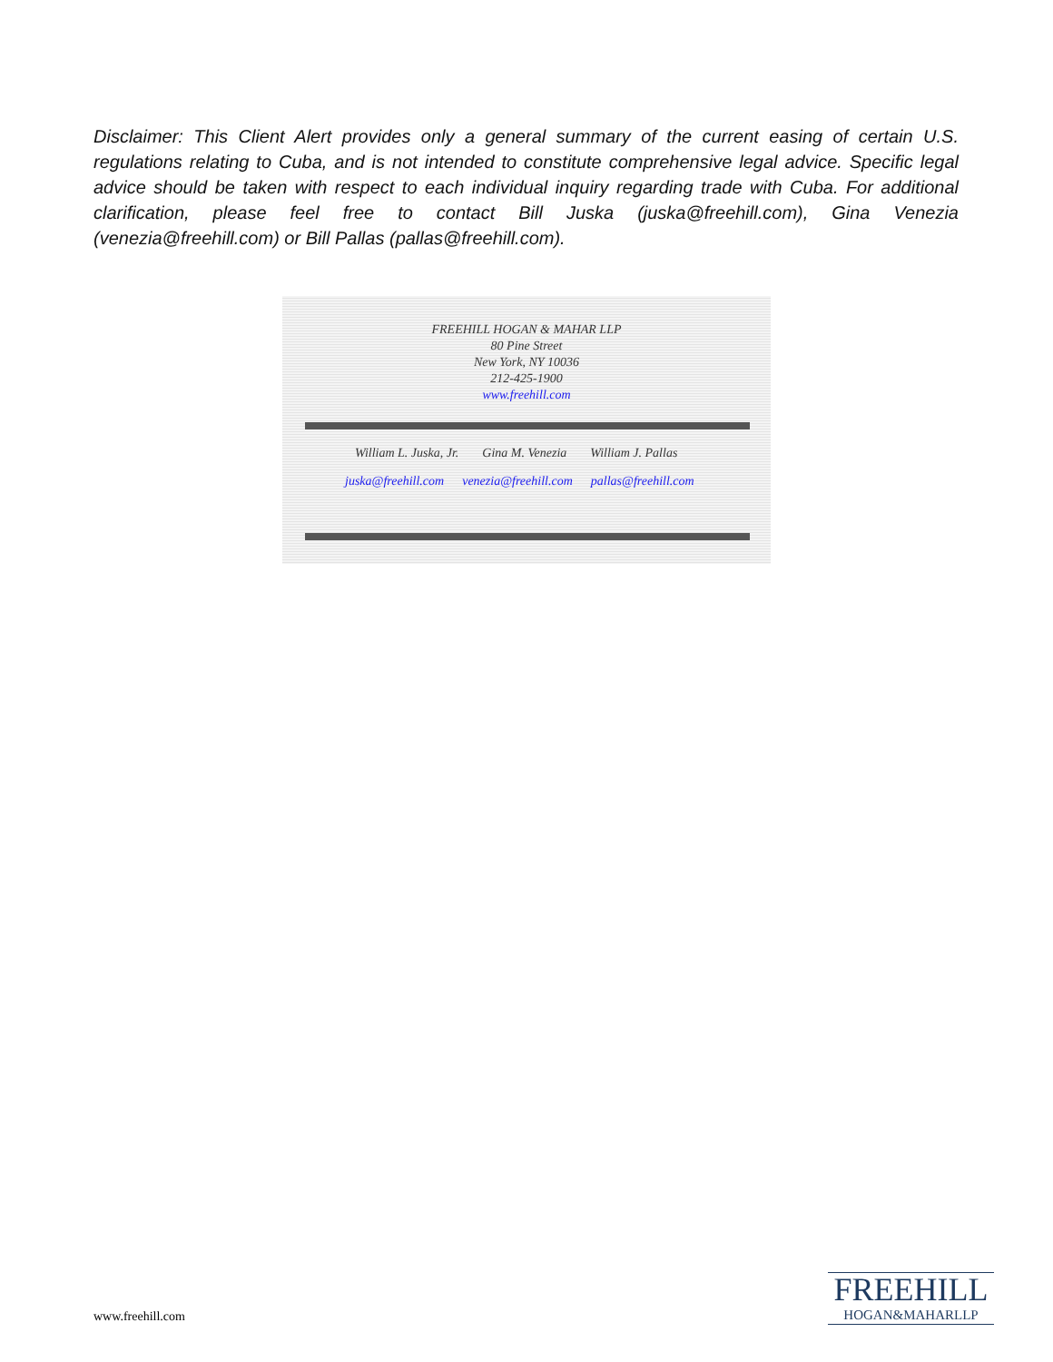Disclaimer: This Client Alert provides only a general summary of the current easing of certain U.S. regulations relating to Cuba, and is not intended to constitute comprehensive legal advice. Specific legal advice should be taken with respect to each individual inquiry regarding trade with Cuba. For additional clarification, please feel free to contact Bill Juska (juska@freehill.com), Gina Venezia (venezia@freehill.com) or Bill Pallas (pallas@freehill.com).
FREEHILL HOGAN & MAHAR LLP
80 Pine Street
New York, NY 10036
212-425-1900
www.freehill.com
William L. Juska, Jr. Gina M. Venezia William J. Pallas
juska@freehill.com venezia@freehill.com pallas@freehill.com
www.freehill.com
FREEHILL
HOGAN&MAHARLLP